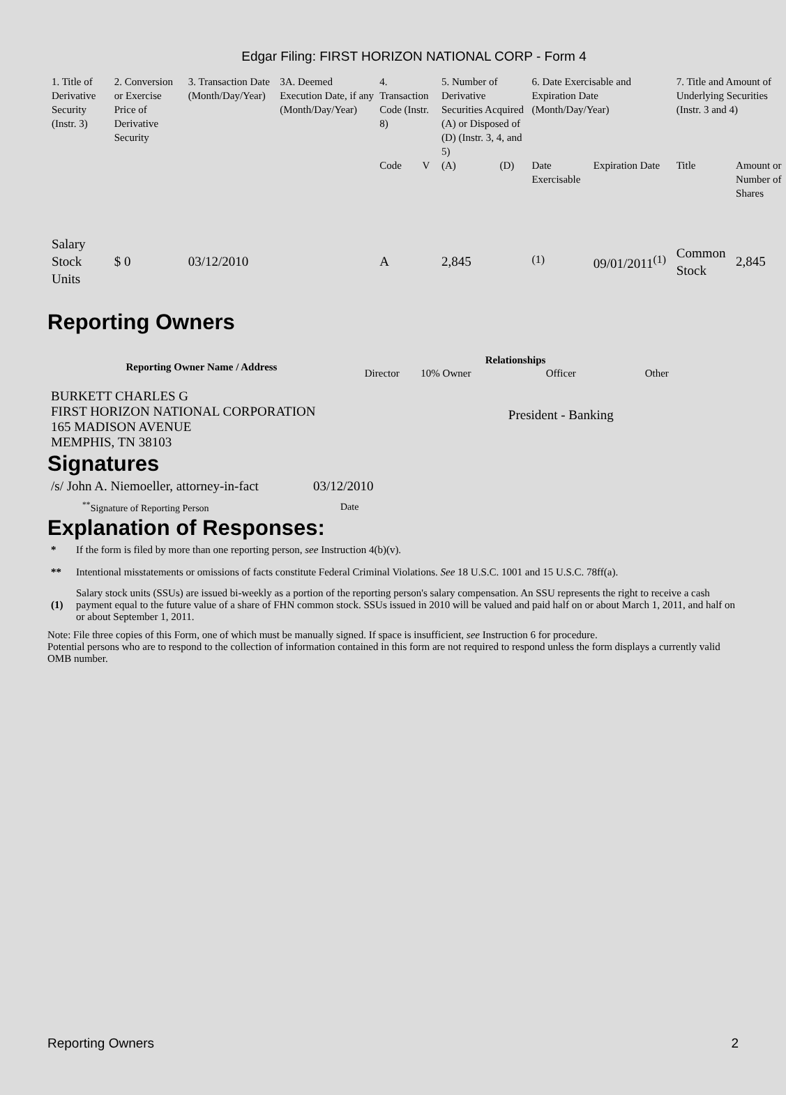Edgar Filing: FIRST HORIZON NATIONAL CORP - Form 4
| 1. Title of Derivative Security (Instr. 3) | 2. Conversion or Exercise Price of Derivative Security | 3. Transaction Date (Month/Day/Year) | 3A. Deemed Execution Date, if any (Month/Day/Year) | 4. Transaction Code (Instr. 8) | | 5. Number of Derivative Securities Acquired (A) or Disposed of (D) (Instr. 3, 4, and 5) | | 6. Date Exercisable and Expiration Date (Month/Day/Year) | | 7. Title and Amount of Underlying Securities (Instr. 3 and 4) | |
| --- | --- | --- | --- | --- | --- | --- | --- | --- | --- | --- | --- |
| | | | | Code | V | (A) | (D) | Date Exercisable | Expiration Date | Title | Amount or Number of Shares |
| Salary Stock Units | $ 0 | 03/12/2010 | | A | | 2,845 | | <sup>(1)</sup> | 09/01/2011<sup>(1)</sup> | Common Stock | 2,845 |
Reporting Owners
| Reporting Owner Name / Address | Relationships | | | |
| --- | --- | --- | --- | --- |
| | Director | 10% Owner | Officer | Other |
| BURKETT CHARLES G FIRST HORIZON NATIONAL CORPORATION 165 MADISON AVENUE MEMPHIS, TN 38103 | | | President - Banking | |
Signatures
| /s/ John A. Niemoeller, attorney-in-fact | 03/12/2010 |
| <sup>**</sup> Signature of Reporting Person | Date |
Explanation of Responses:
| * | If the form is filed by more than one reporting person, see Instruction 4(b)(v). |
| ** | Intentional misstatements or omissions of facts constitute Federal Criminal Violations. See 18 U.S.C. 1001 and 15 U.S.C. 78ff(a). |
| (1) | Salary stock units (SSUs) are issued bi-weekly as a portion of the reporting person's salary compensation. An SSU represents the right to receive a cash payment equal to the future value of a share of FHN common stock. SSUs issued in 2010 will be valued and paid half on or about March 1, 2011, and half on or about September 1, 2011. |
Note: File three copies of this Form, one of which must be manually signed. If space is insufficient, see Instruction 6 for procedure.
Potential persons who are to respond to the collection of information contained in this form are not required to respond unless the form displays a currently valid OMB number.
Reporting Owners 2